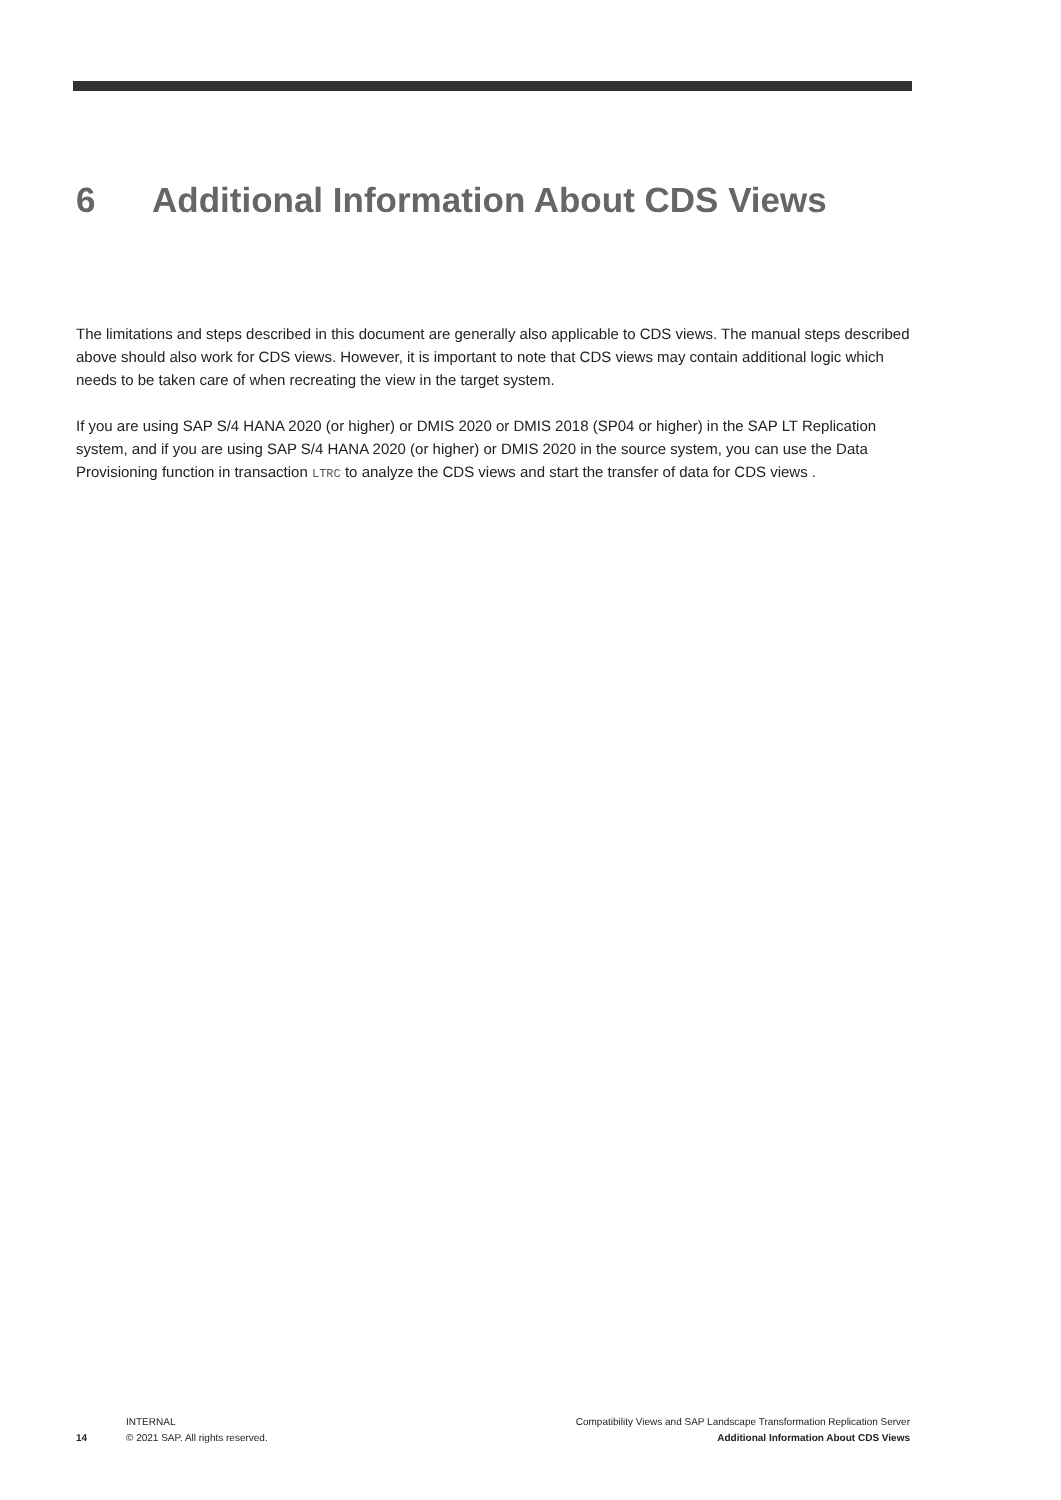6 Additional Information About CDS Views
The limitations and steps described in this document are generally also applicable to CDS views. The manual steps described above should also work for CDS views. However, it is important to note that CDS views may contain additional logic which needs to be taken care of when recreating the view in the target system.
If you are using SAP S/4 HANA 2020 (or higher) or DMIS 2020 or DMIS 2018 (SP04 or higher) in the SAP LT Replication system, and if you are using SAP S/4 HANA 2020 (or higher) or DMIS 2020 in the source system, you can use the Data Provisioning function in transaction LTRC to analyze the CDS views and start the transfer of data for CDS views .
14
INTERNAL
© 2021 SAP. All rights reserved.
Compatibility Views and SAP Landscape Transformation Replication Server
Additional Information About CDS Views